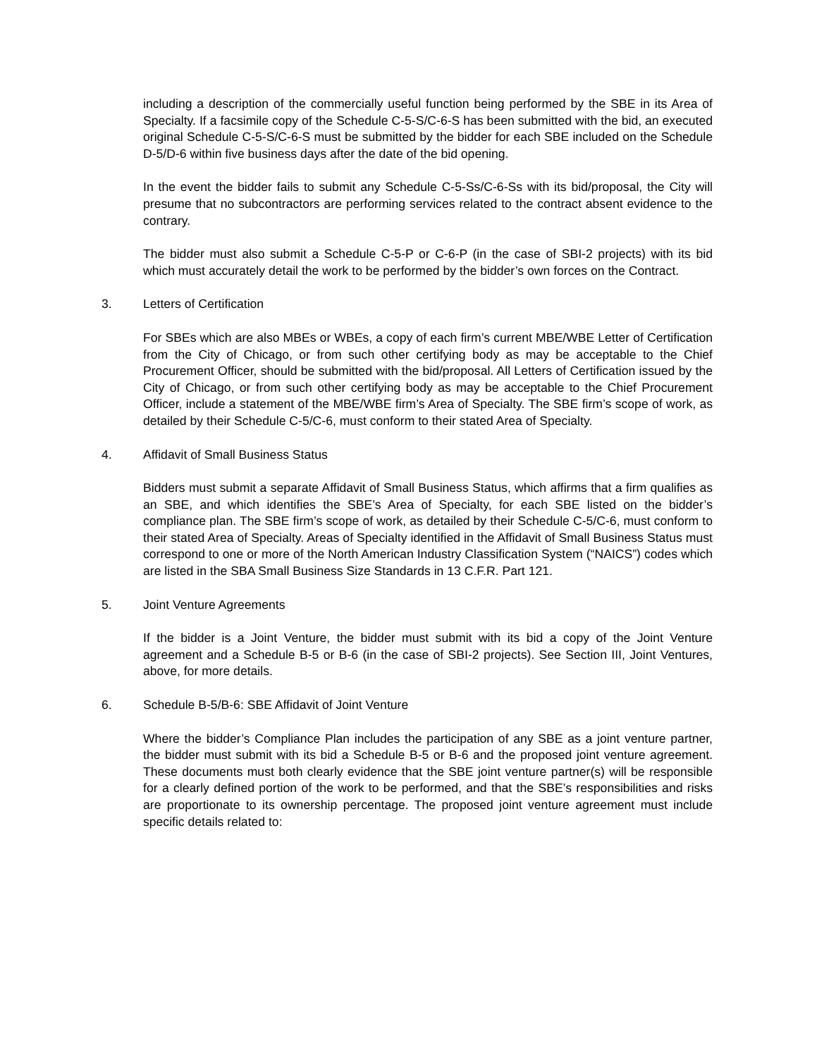including a description of the commercially useful function being performed by the SBE in its Area of Specialty. If a facsimile copy of the Schedule C-5-S/C-6-S has been submitted with the bid, an executed original Schedule C-5-S/C-6-S must be submitted by the bidder for each SBE included on the Schedule D-5/D-6 within five business days after the date of the bid opening.
In the event the bidder fails to submit any Schedule C-5-Ss/C-6-Ss with its bid/proposal, the City will presume that no subcontractors are performing services related to the contract absent evidence to the contrary.
The bidder must also submit a Schedule C-5-P or C-6-P (in the case of SBI-2 projects) with its bid which must accurately detail the work to be performed by the bidder’s own forces on the Contract.
3. Letters of Certification
For SBEs which are also MBEs or WBEs, a copy of each firm’s current MBE/WBE Letter of Certification from the City of Chicago, or from such other certifying body as may be acceptable to the Chief Procurement Officer, should be submitted with the bid/proposal. All Letters of Certification issued by the City of Chicago, or from such other certifying body as may be acceptable to the Chief Procurement Officer, include a statement of the MBE/WBE firm’s Area of Specialty. The SBE firm’s scope of work, as detailed by their Schedule C-5/C-6, must conform to their stated Area of Specialty.
4. Affidavit of Small Business Status
Bidders must submit a separate Affidavit of Small Business Status, which affirms that a firm qualifies as an SBE, and which identifies the SBE’s Area of Specialty, for each SBE listed on the bidder’s compliance plan. The SBE firm’s scope of work, as detailed by their Schedule C-5/C-6, must conform to their stated Area of Specialty. Areas of Specialty identified in the Affidavit of Small Business Status must correspond to one or more of the North American Industry Classification System (“NAICS”) codes which are listed in the SBA Small Business Size Standards in 13 C.F.R. Part 121.
5. Joint Venture Agreements
If the bidder is a Joint Venture, the bidder must submit with its bid a copy of the Joint Venture agreement and a Schedule B-5 or B-6 (in the case of SBI-2 projects). See Section III, Joint Ventures, above, for more details.
6. Schedule B-5/B-6: SBE Affidavit of Joint Venture
Where the bidder’s Compliance Plan includes the participation of any SBE as a joint venture partner, the bidder must submit with its bid a Schedule B-5 or B-6 and the proposed joint venture agreement. These documents must both clearly evidence that the SBE joint venture partner(s) will be responsible for a clearly defined portion of the work to be performed, and that the SBE’s responsibilities and risks are proportionate to its ownership percentage. The proposed joint venture agreement must include specific details related to: